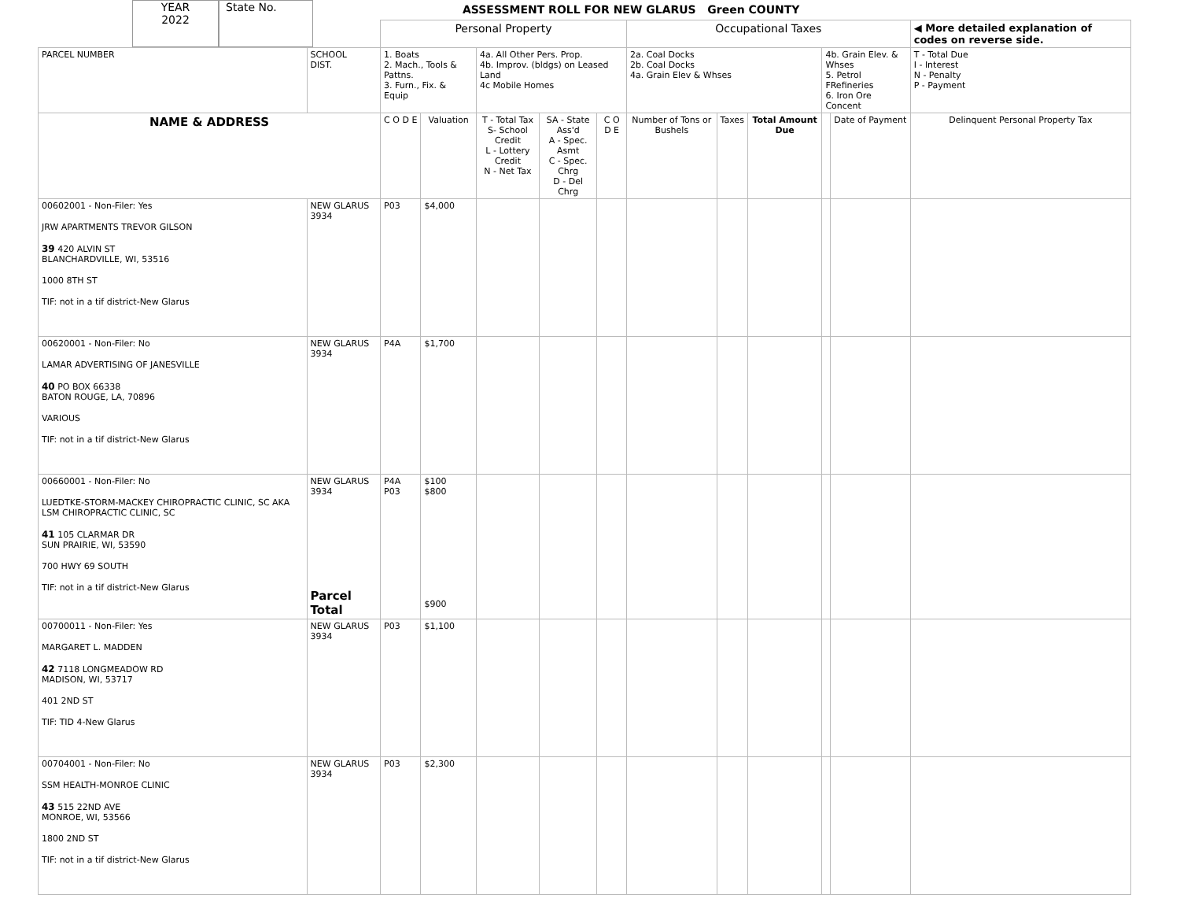YEAR
2022
State No.
ASSESSMENT ROLL FOR NEW GLARUS Green COUNTY
| | | Personal Property | | | | | Occupational Taxes | | | | | ◀ More detailed explanation of codes on reverse side. |
| PARCEL NUMBER | SCHOOL DIST. | 1. Boats 2. Mach., Tools & Pattns. 3. Furn., Fix. & Equip | | 4a. All Other Pers. Prop. 4b. Improv. (bldgs) on Leased Land 4c Mobile Homes | | | 2a. Coal Docks 2b. Coal Docks 4a. Grain Elev & Whses | | | 4b. Grain Elev. & Whses 5. Petrol FRefineries 6. Iron Ore Concent | | T - Total Due I - Interest N - Penalty P - Payment |
| NAME & ADDRESS | | C O D E | Valuation | T - Total Tax S- School Credit L - Lottery Credit N - Net Tax | SA - State Ass'd A - Spec. Asmt C - Spec. Chrg D - Del Chrg | C O D E | Number of Tons or Bushels | Taxes | Total Amount Due | | Date of Payment | Delinquent Personal Property Tax |
| 00602001 - Non-Filer: Yes JRW APARTMENTS TREVOR GILSON 39 420 ALVIN ST BLANCHARDVILLE, WI, 53516 1000 8TH ST TIF: not in a tif district-New Glarus | NEW GLARUS 3934 | P03 | $4,000 | | | | | | | | | |
| 00620001 - Non-Filer: No LAMAR ADVERTISING OF JANESVILLE 40 PO BOX 66338 BATON ROUGE, LA, 70896 VARIOUS TIF: not in a tif district-New Glarus | NEW GLARUS 3934 | P4A | $1,700 | | | | | | | | | |
| 00660001 - Non-Filer: No LUEDTKE-STORM-MACKEY CHIROPRACTIC CLINIC, SC AKA LSM CHIROPRACTIC CLINIC, SC 41 105 CLARMAR DR SUN PRAIRIE, WI, 53590 700 HWY 69 SOUTH TIF: not in a tif district-New Glarus | NEW GLARUS 3934 Parcel Total | P4A P03 | $100 $800 $900 | | | | | | | | | |
| 00700011 - Non-Filer: Yes MARGARET L. MADDEN 42 7118 LONGMEADOW RD MADISON, WI, 53717 401 2ND ST TIF: TID 4-New Glarus | NEW GLARUS 3934 | P03 | $1,100 | | | | | | | | | |
| 00704001 - Non-Filer: No SSM HEALTH-MONROE CLINIC 43 515 22ND AVE MONROE, WI, 53566 1800 2ND ST TIF: not in a tif district-New Glarus | NEW GLARUS 3934 | P03 | $2,300 | | | | | | | | | |